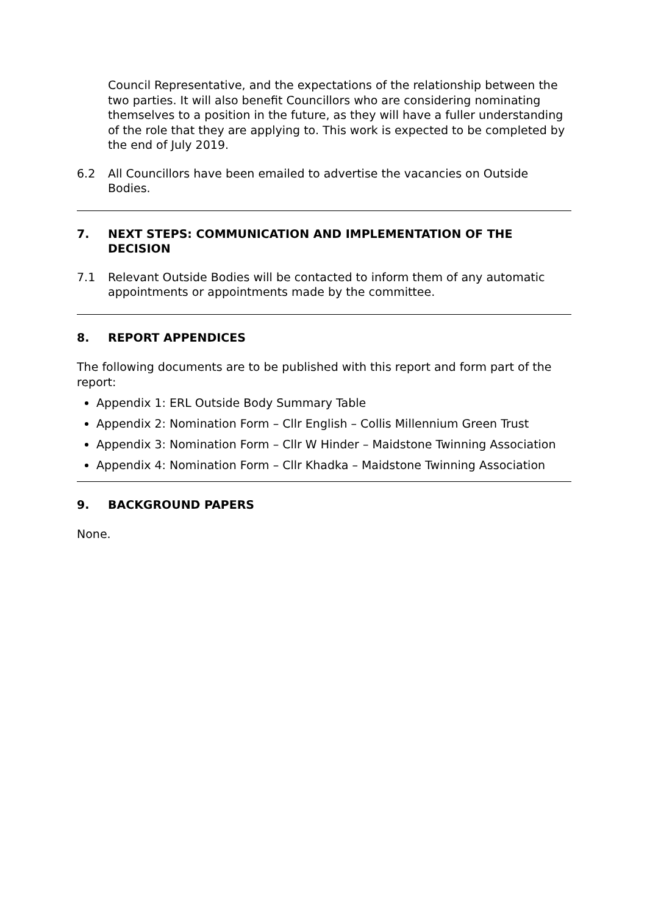Council Representative, and the expectations of the relationship between the two parties. It will also benefit Councillors who are considering nominating themselves to a position in the future, as they will have a fuller understanding of the role that they are applying to. This work is expected to be completed by the end of July 2019.
6.2 All Councillors have been emailed to advertise the vacancies on Outside Bodies.
7. NEXT STEPS: COMMUNICATION AND IMPLEMENTATION OF THE DECISION
7.1 Relevant Outside Bodies will be contacted to inform them of any automatic appointments or appointments made by the committee.
8. REPORT APPENDICES
The following documents are to be published with this report and form part of the report:
Appendix 1: ERL Outside Body Summary Table
Appendix 2: Nomination Form – Cllr English – Collis Millennium Green Trust
Appendix 3: Nomination Form – Cllr W Hinder – Maidstone Twinning Association
Appendix 4: Nomination Form – Cllr Khadka – Maidstone Twinning Association
9. BACKGROUND PAPERS
None.